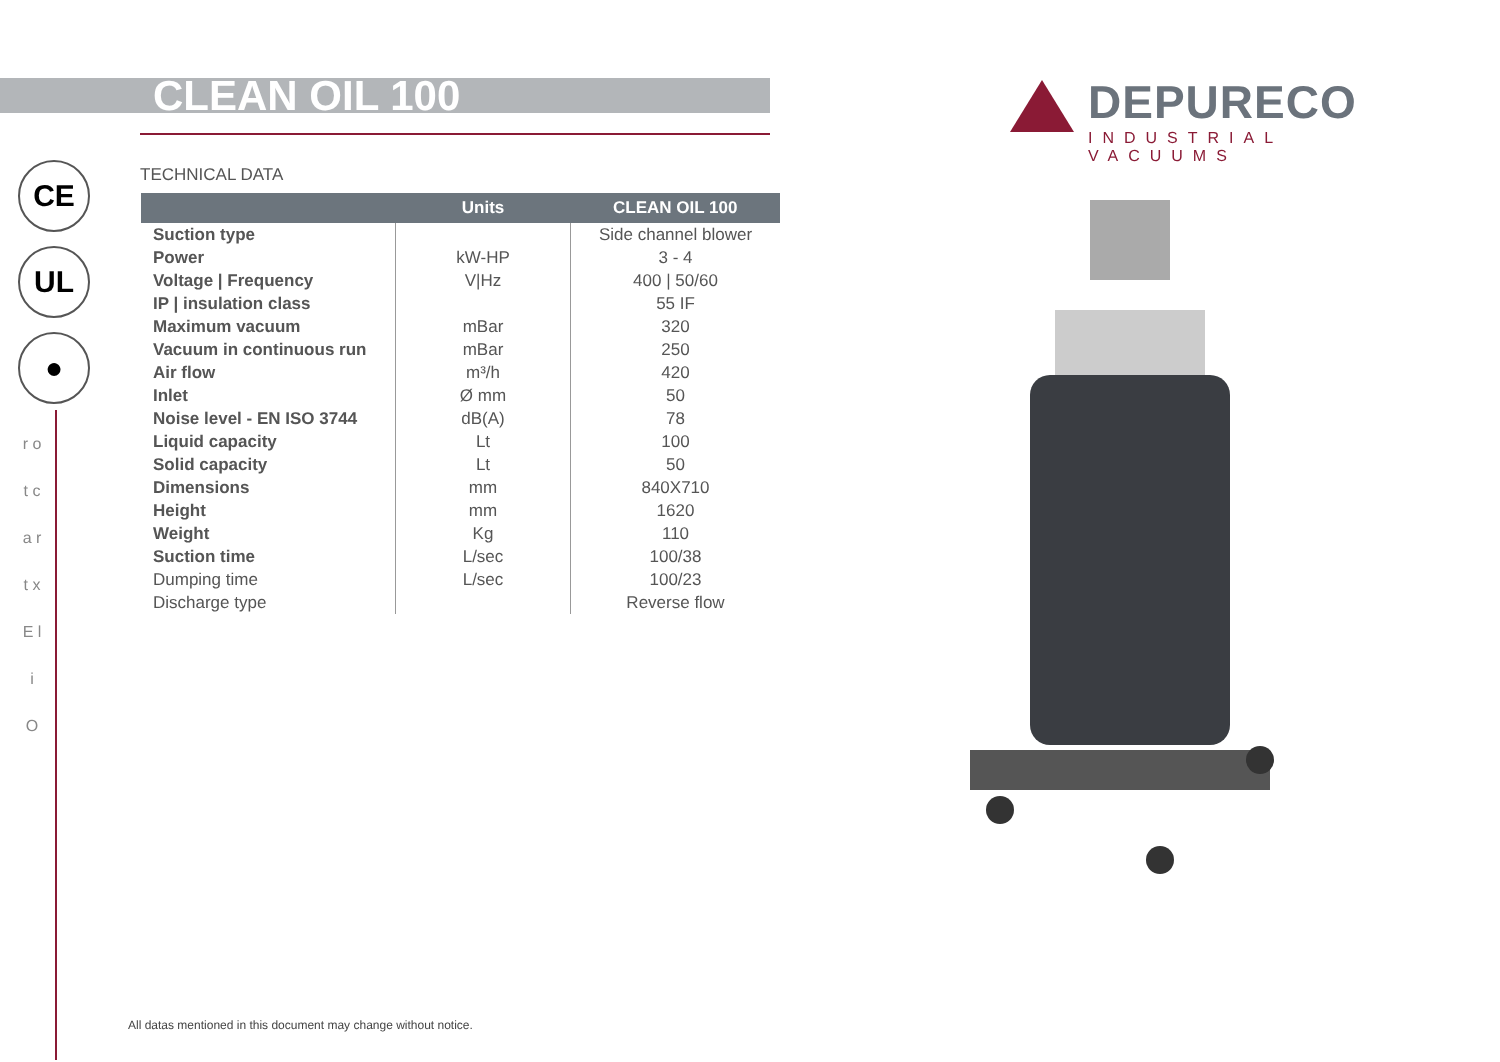CLEAN OIL 100
DEPURECO
INDUSTRIAL VACUUMS
CE
UL
●
r o t c a r t x E l i O
TECHNICAL DATA
| | Units | CLEAN OIL 100 |
| --- | --- | --- |
| Suction type | | Side channel blower |
| Power | kW-HP | 3 - 4 |
| Voltage / Frequency | V/Hz | 400 / 50/60 |
| IP / insulation class | | 55 IF |
| Maximum vacuum | mBar | 320 |
| Vacuum in continuous run | mBar | 250 |
| Air flow | m³/h | 420 |
| Inlet | Ø mm | 50 |
| Noise level - EN ISO 3744 | dB(A) | 78 |
| Liquid capacity | Lt | 100 |
| Solid capacity | Lt | 50 |
| Dimensions | mm | 840X710 |
| Height | mm | 1620 |
| Weight | Kg | 110 |
| Suction time | L/sec | 100/38 |
| Dumping time | L/sec | 100/23 |
| Discharge type | | Reverse flow |
All datas mentioned in this document may change without notice.